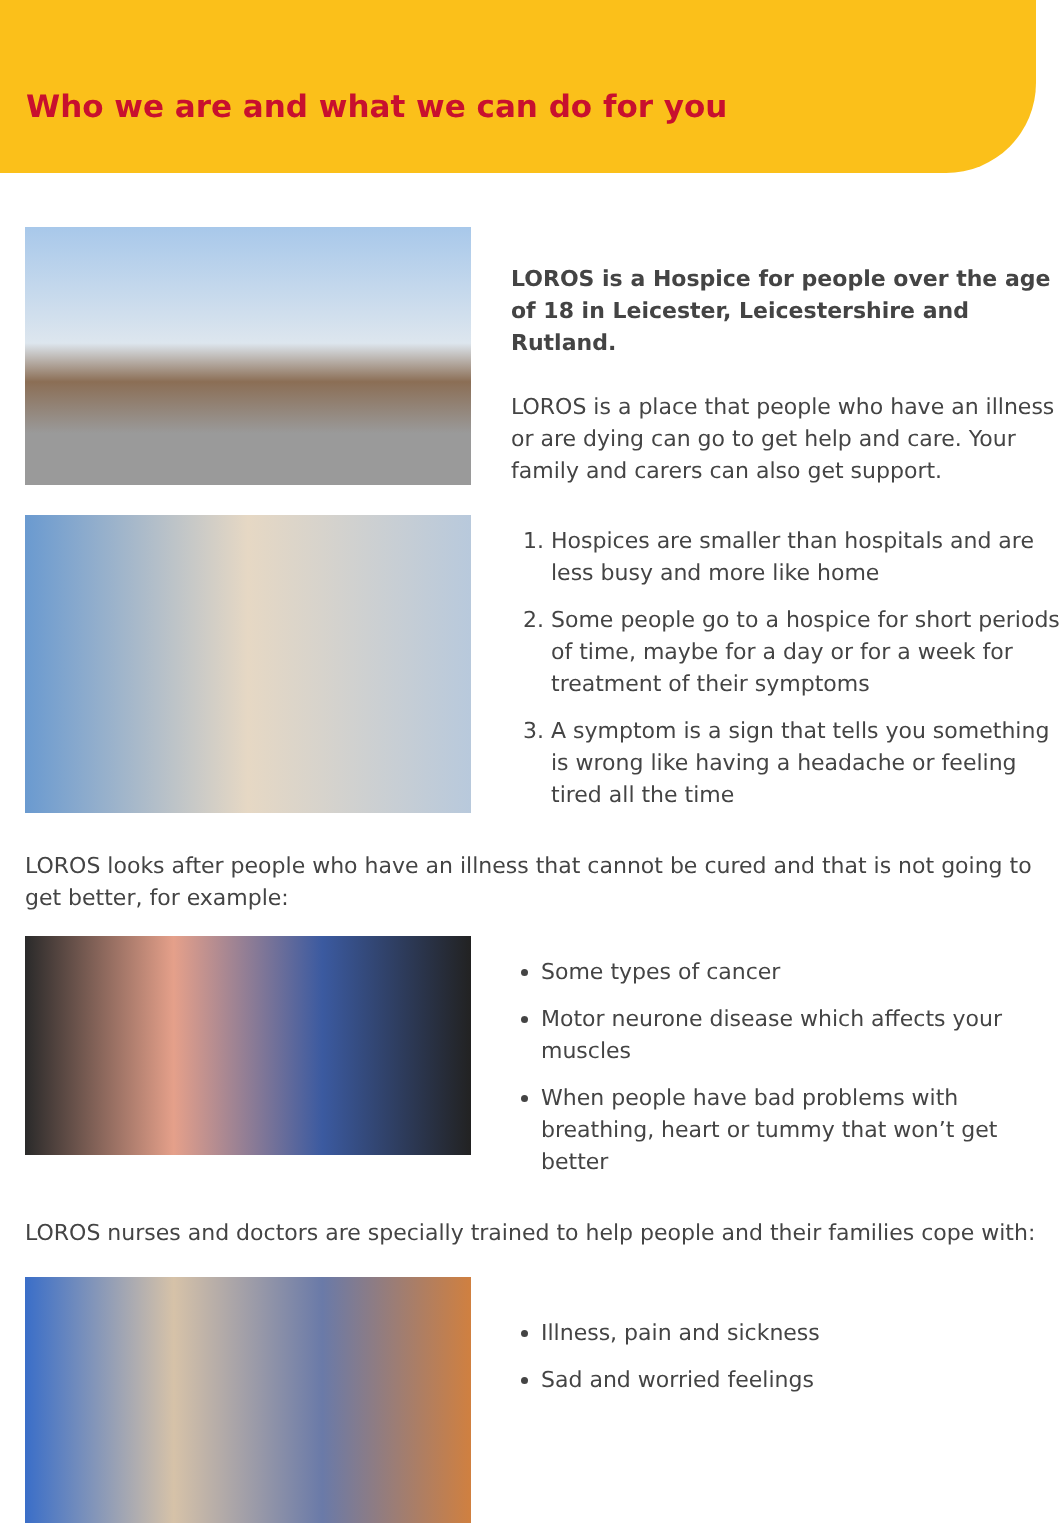Who we are and what we can do for you
LOROS is a Hospice for people over the age of 18 in Leicester, Leicestershire and Rutland.
LOROS is a place that people who have an illness or are dying can go to get help and care. Your family and carers can also get support.
1. Hospices are smaller than hospitals and are less busy and more like home
2. Some people go to a hospice for short periods of time, maybe for a day or for a week for treatment of their symptoms
3. A symptom is a sign that tells you something is wrong like having a headache or feeling tired all the time
LOROS looks after people who have an illness that cannot be cured and that is not going to get better, for example:
Some types of cancer
Motor neurone disease which affects your muscles
When people have bad problems with breathing, heart or tummy that won’t get better
LOROS nurses and doctors are specially trained to help people and their families cope with:
Illness, pain and sickness
Sad and worried feelings